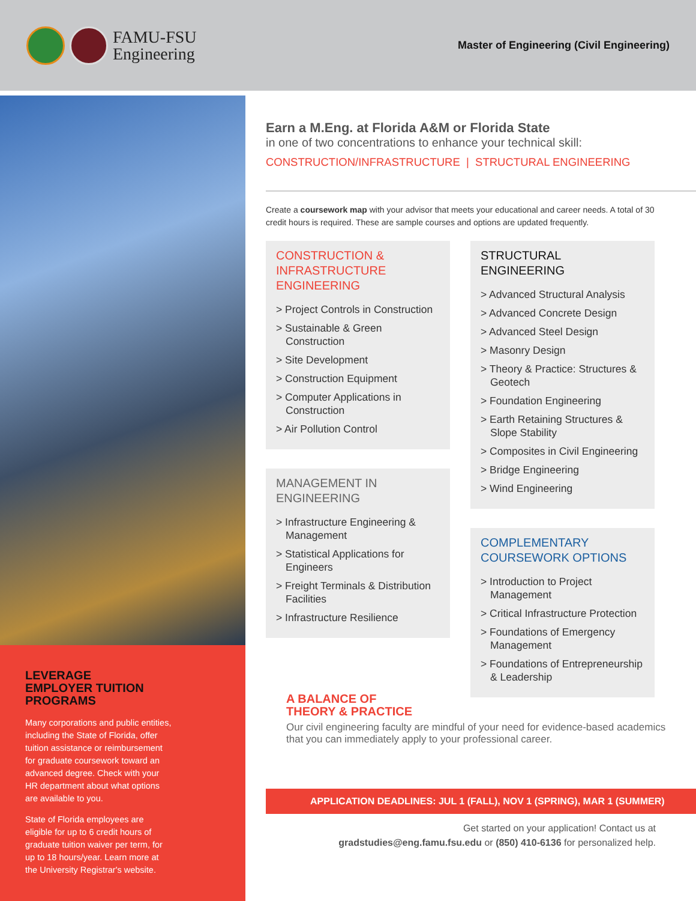FAMU-FSU
Engineering
Master of Engineering (Civil Engineering)
LEVERAGE
EMPLOYER TUITION
PROGRAMS
Many corporations and public entities, including the State of Florida, offer tuition assistance or reimbursement for graduate coursework toward an advanced degree. Check with your HR department about what options are available to you.
State of Florida employees are eligible for up to 6 credit hours of graduate tuition waiver per term, for up to 18 hours/year. Learn more at the University Registrar's website.
Earn a M.Eng. at Florida A&M or Florida State
in one of two concentrations to enhance your technical skill:
CONSTRUCTION/INFRASTRUCTURE | STRUCTURAL ENGINEERING
Create a coursework map with your advisor that meets your educational and career needs. A total of 30 credit hours is required. These are sample courses and options are updated frequently.
CONSTRUCTION &
INFRASTRUCTURE
ENGINEERING
> Project Controls in Construction
> Sustainable & Green Construction
> Site Development
> Construction Equipment
> Computer Applications in Construction
> Air Pollution Control
MANAGEMENT IN
ENGINEERING
> Infrastructure Engineering & Management
> Statistical Applications for Engineers
> Freight Terminals & Distribution Facilities
> Infrastructure Resilience
STRUCTURAL
ENGINEERING
> Advanced Structural Analysis
> Advanced Concrete Design
> Advanced Steel Design
> Masonry Design
> Theory & Practice: Structures & Geotech
> Foundation Engineering
> Earth Retaining Structures & Slope Stability
> Composites in Civil Engineering
> Bridge Engineering
> Wind Engineering
COMPLEMENTARY
COURSEWORK OPTIONS
> Introduction to Project Management
> Critical Infrastructure Protection
> Foundations of Emergency Management
> Foundations of Entrepreneurship & Leadership
A BALANCE OF
THEORY & PRACTICE
Our civil engineering faculty are mindful of your need for evidence-based academics that you can immediately apply to your professional career.
APPLICATION DEADLINES: JUL 1 (FALL), NOV 1 (SPRING), MAR 1 (SUMMER)
Get started on your application! Contact us at
gradstudies@eng.famu.fsu.edu or (850) 410-6136 for personalized help.